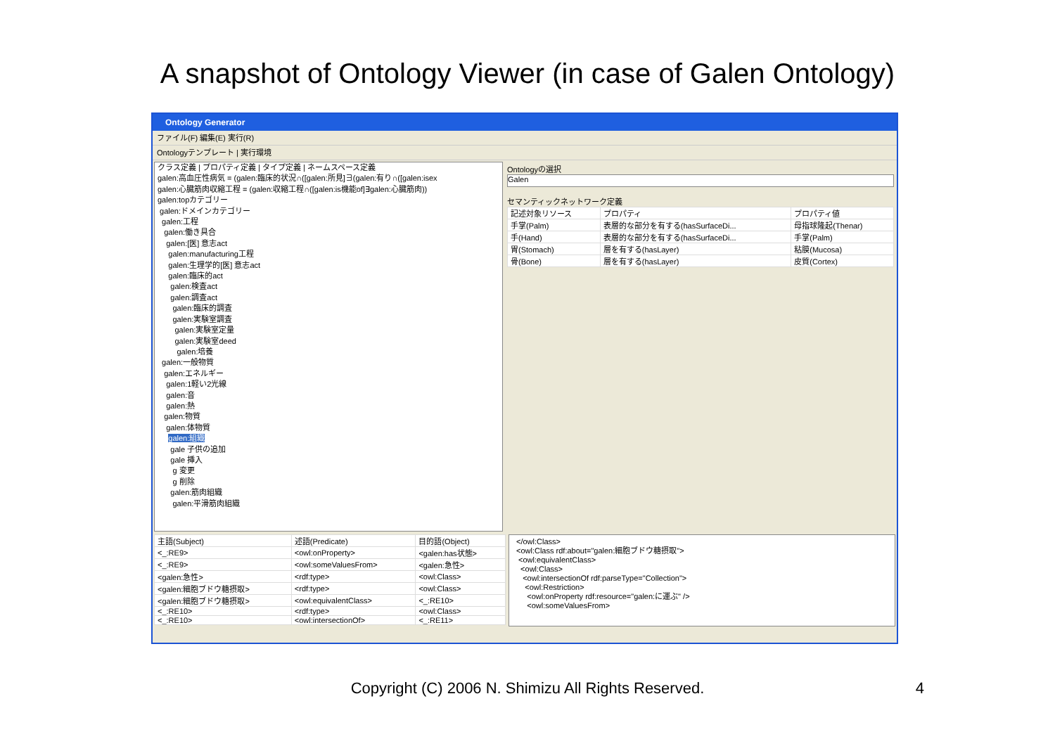A snapshot of Ontology Viewer (in case of Galen Ontology)
Ontology Generator
ファイル(F) 編集(E) 実行(R)
Ontologyテンプレート | 実行環境
クラス定義 | プロパティ定義 | タイプ定義 | ネームスペース定義
galen:高血圧性病気 = (galen:臨床的状況∩([galen:所見]∃(galen:有り∩([galen:isex
galen:心臓筋肉収縮工程 = (galen:収縮工程∩([galen:is機能of]∃galen:心臓筋肉))
galen:topカテゴリー
galen:ドメインカテゴリー
galen:工程
galen:働き具合
galen:[医] 意志act
galen:manufacturing工程
galen:生理学的[医] 意志act
galen:臨床的act
galen:検査act
galen:調査act
galen:臨床的調査
galen:実験室調査
galen:実験室定量
galen:実験室deed
galen:培養
galen:一般物質
galen:エネルギー
galen:1軽い2光線
galen:音
galen:熱
galen:物質
galen:体物質
galen:組織
gale 子供の追加
gale 挿入
g 変更
g 削除
galen:筋肉組織
galen:平滑筋肉組織
Ontologyの選択
Galen
セマンティックネットワーク定義
| 記述対象リソース | プロパティ | プロパティ値 |
| --- | --- | --- |
| 手掌(Palm) | 表層的な部分を有する(hasSurfaceDi... | 母指球隆起(Thenar) |
| 手(Hand) | 表層的な部分を有する(hasSurfaceDi... | 手掌(Palm) |
| 胃(Stomach) | 層を有する(hasLayer) | 粘膜(Mucosa) |
| 骨(Bone) | 層を有する(hasLayer) | 皮質(Cortex) |
| 主語(Subject) | 述語(Predicate) | 目的語(Object) |
| --- | --- | --- |
| <_:RE9> | <owl:onProperty> | <galen:has状態> |
| <_:RE9> | <owl:someValuesFrom> | <galen:急性> |
| <galen:急性> | <rdf:type> | <owl:Class> |
| <galen:細胞ブドウ糖摂取> | <rdf:type> | <owl:Class> |
| <galen:細胞ブドウ糖摂取> | <owl:equivalentClass> | <_:RE10> |
| <_:RE10> | <rdf:type> | <owl:Class> |
| <_:RE10> | <owl:intersectionOf> | <_:RE11> |
</owl:Class>
<owl:Class rdf:about="galen:細胞ブドウ糖摂取">
<owl:equivalentClass>
<owl:Class>
<owl:intersectionOf rdf:parseType="Collection">
<owl:Restriction>
<owl:onProperty rdf:resource="galen:に運ぶ" />
<owl:someValuesFrom>
Copyright (C) 2006 N. Shimizu All Rights Reserved. 4